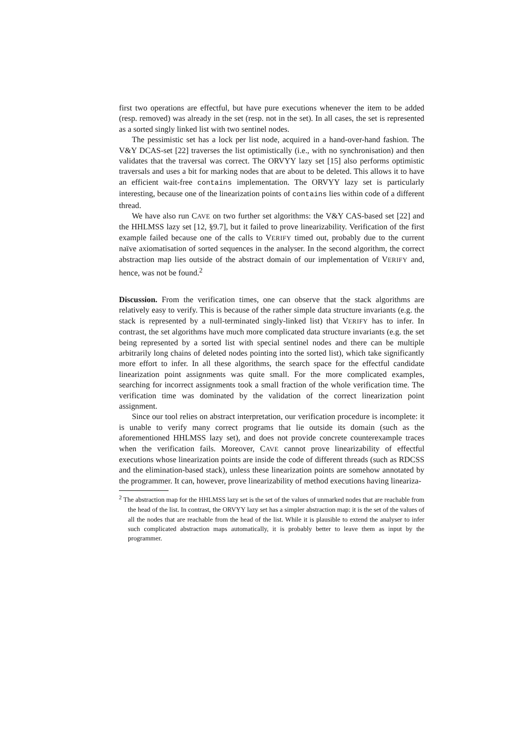first two operations are effectful, but have pure executions whenever the item to be added (resp. removed) was already in the set (resp. not in the set). In all cases, the set is represented as a sorted singly linked list with two sentinel nodes.
The pessimistic set has a lock per list node, acquired in a hand-over-hand fashion. The V&Y DCAS-set [22] traverses the list optimistically (i.e., with no synchronisation) and then validates that the traversal was correct. The ORVYY lazy set [15] also performs optimistic traversals and uses a bit for marking nodes that are about to be deleted. This allows it to have an efficient wait-free contains implementation. The ORVYY lazy set is particularly interesting, because one of the linearization points of contains lies within code of a different thread.
We have also run CAVE on two further set algorithms: the V&Y CAS-based set [22] and the HHLMSS lazy set [12, §9.7], but it failed to prove linearizability. Verification of the first example failed because one of the calls to VERIFY timed out, probably due to the current naïve axiomatisation of sorted sequences in the analyser. In the second algorithm, the correct abstraction map lies outside of the abstract domain of our implementation of VERIFY and, hence, was not be found.<sup>2</sup>
Discussion. From the verification times, one can observe that the stack algorithms are relatively easy to verify. This is because of the rather simple data structure invariants (e.g. the stack is represented by a null-terminated singly-linked list) that VERIFY has to infer. In contrast, the set algorithms have much more complicated data structure invariants (e.g. the set being represented by a sorted list with special sentinel nodes and there can be multiple arbitrarily long chains of deleted nodes pointing into the sorted list), which take significantly more effort to infer. In all these algorithms, the search space for the effectful candidate linearization point assignments was quite small. For the more complicated examples, searching for incorrect assignments took a small fraction of the whole verification time. The verification time was dominated by the validation of the correct linearization point assignment.
Since our tool relies on abstract interpretation, our verification procedure is incomplete: it is unable to verify many correct programs that lie outside its domain (such as the aforementioned HHLMSS lazy set), and does not provide concrete counterexample traces when the verification fails. Moreover, CAVE cannot prove linearizability of effectful executions whose linearization points are inside the code of different threads (such as RDCSS and the elimination-based stack), unless these linearization points are somehow annotated by the programmer. It can, however, prove linearizability of method executions having lineariza-
<sup>2</sup> The abstraction map for the HHLMSS lazy set is the set of the values of unmarked nodes that are reachable from the head of the list. In contrast, the ORVYY lazy set has a simpler abstraction map: it is the set of the values of all the nodes that are reachable from the head of the list. While it is plausible to extend the analyser to infer such complicated abstraction maps automatically, it is probably better to leave them as input by the programmer.